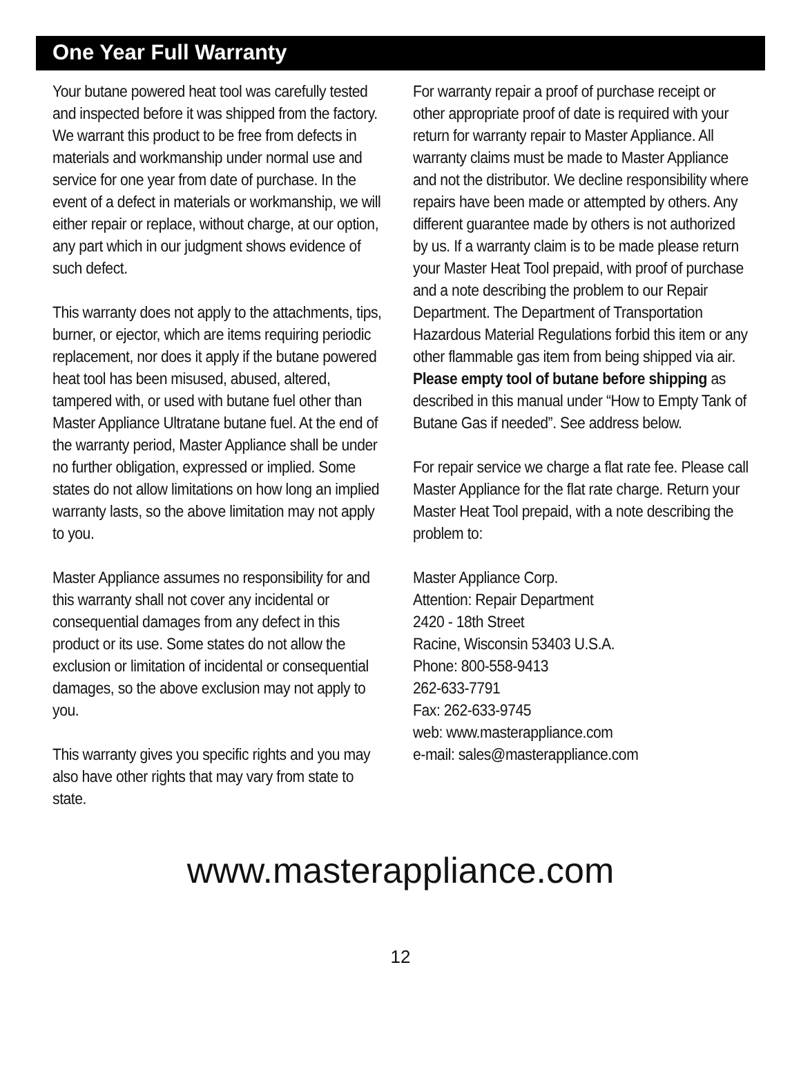One Year Full Warranty
Your butane powered heat tool was carefully tested and inspected before it was shipped from the factory. We warrant this product to be free from defects in materials and workmanship under normal use and service for one year from date of purchase. In the event of a defect in materials or workmanship, we will either repair or replace, without charge, at our option, any part which in our judgment shows evidence of such defect.
This warranty does not apply to the attachments, tips, burner, or ejector, which are items requiring periodic replacement, nor does it apply if the butane powered heat tool has been misused, abused, altered, tampered with, or used with butane fuel other than Master Appliance Ultratane butane fuel. At the end of the warranty period, Master Appliance shall be under no further obligation, expressed or implied. Some states do not allow limitations on how long an implied warranty lasts, so the above limitation may not apply to you.
Master Appliance assumes no responsibility for and this warranty shall not cover any incidental or consequential damages from any defect in this product or its use. Some states do not allow the exclusion or limitation of incidental or consequential damages, so the above exclusion may not apply to you.
This warranty gives you specific rights and you may also have other rights that may vary from state to state.
For warranty repair a proof of purchase receipt or other appropriate proof of date is required with your return for warranty repair to Master Appliance. All warranty claims must be made to Master Appliance and not the distributor. We decline responsibility where repairs have been made or attempted by others. Any different guarantee made by others is not authorized by us. If a warranty claim is to be made please return your Master Heat Tool prepaid, with proof of purchase and a note describing the problem to our Repair Department. The Department of Transportation Hazardous Material Regulations forbid this item or any other flammable gas item from being shipped via air. Please empty tool of butane before shipping as described in this manual under “How to Empty Tank of Butane Gas if needed”. See address below.
For repair service we charge a flat rate fee. Please call Master Appliance for the flat rate charge. Return your Master Heat Tool prepaid, with a note describing the problem to:
Master Appliance Corp.
Attention: Repair Department
2420 - 18th Street
Racine, Wisconsin 53403 U.S.A.
Phone: 800-558-9413
262-633-7791
Fax: 262-633-9745
web: www.masterappliance.com
e-mail: sales@masterappliance.com
www.masterappliance.com
12